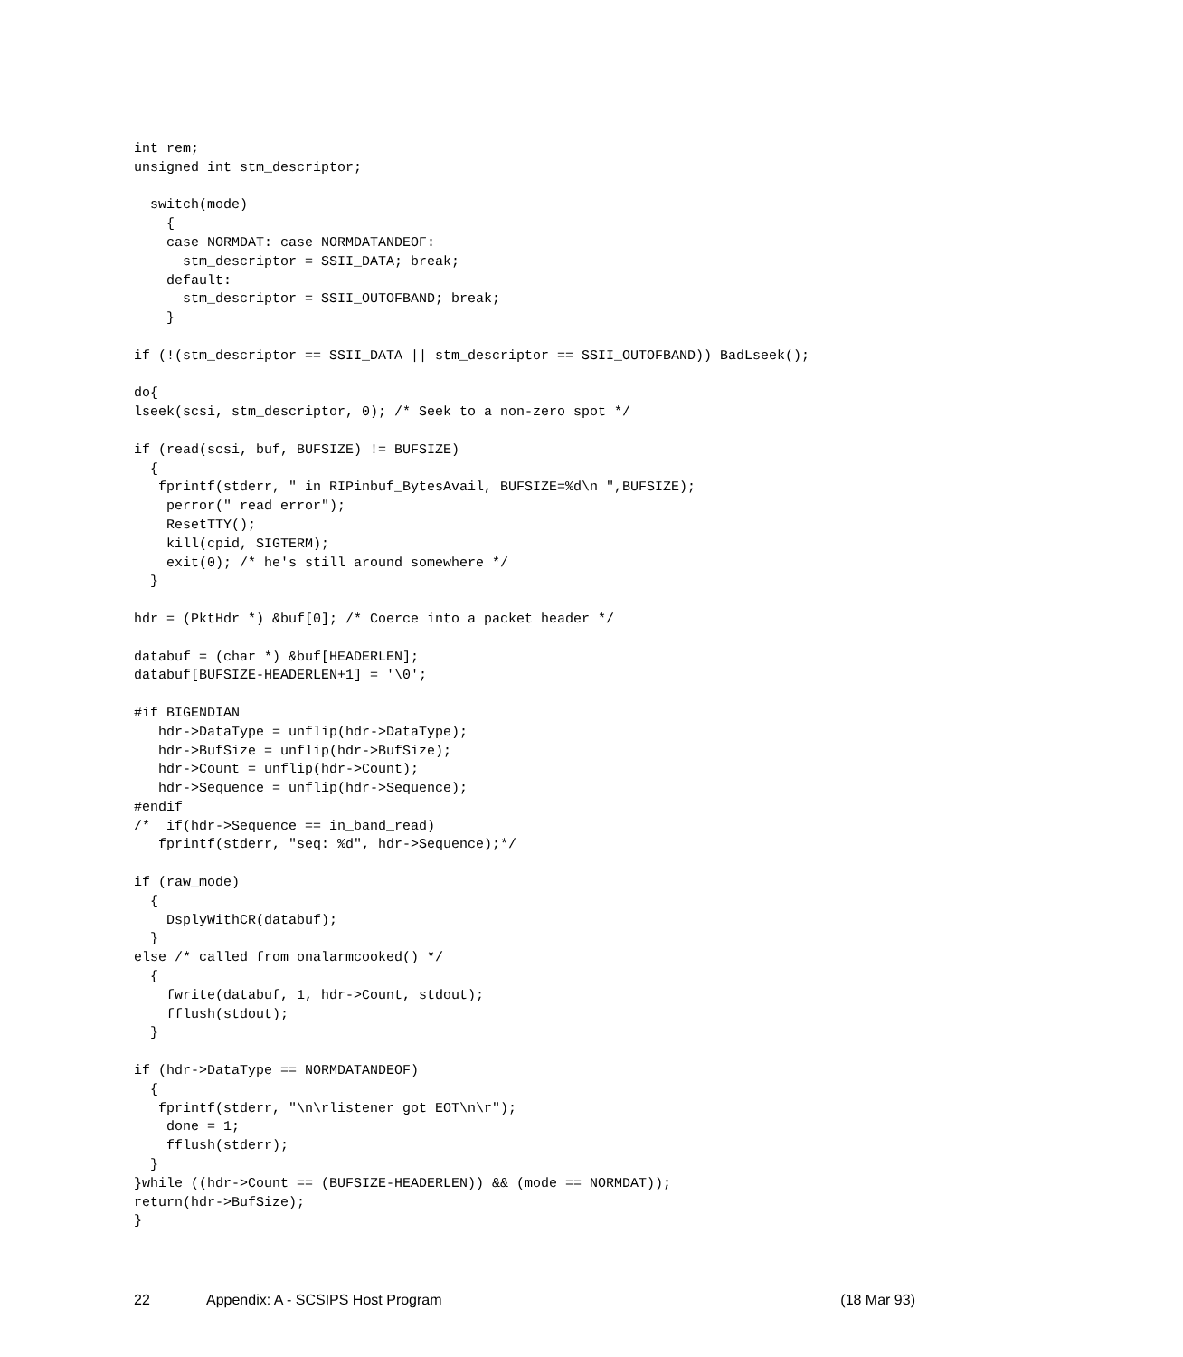int rem;
unsigned int stm_descriptor;

  switch(mode)
    {
    case NORMDAT: case NORMDATANDEOF:
      stm_descriptor = SSII_DATA; break;
    default:
      stm_descriptor = SSII_OUTOFBAND; break;
    }

if (!(stm_descriptor == SSII_DATA || stm_descriptor == SSII_OUTOFBAND)) BadLseek();

do{
lseek(scsi, stm_descriptor, 0); /* Seek to a non-zero spot */

if (read(scsi, buf, BUFSIZE) != BUFSIZE)
  {
   fprintf(stderr, " in RIPinbuf_BytesAvail, BUFSIZE=%d\n ",BUFSIZE);
    perror(" read error");
    ResetTTY();
    kill(cpid, SIGTERM);
    exit(0); /* he's still around somewhere */
  }

hdr = (PktHdr *) &buf[0]; /* Coerce into a packet header */

databuf = (char *) &buf[HEADERLEN];
databuf[BUFSIZE-HEADERLEN+1] = '\0';

#if BIGENDIAN
   hdr->DataType = unflip(hdr->DataType);
   hdr->BufSize = unflip(hdr->BufSize);
   hdr->Count = unflip(hdr->Count);
   hdr->Sequence = unflip(hdr->Sequence);
#endif
/*  if(hdr->Sequence == in_band_read)
   fprintf(stderr, "seq: %d", hdr->Sequence);*/

if (raw_mode)
  {
    DsplyWithCR(databuf);
  }
else /* called from onalarmcooked() */
  {
    fwrite(databuf, 1, hdr->Count, stdout);
    fflush(stdout);
  }

if (hdr->DataType == NORMDATANDEOF)
  {
   fprintf(stderr, "\n\rlistener got EOT\n\r");
    done = 1;
    fflush(stderr);
  }
}while ((hdr->Count == (BUFSIZE-HEADERLEN)) && (mode == NORMDAT));
return(hdr->BufSize);
}
22 Appendix: A - SCSIPS Host Program (18 Mar 93)